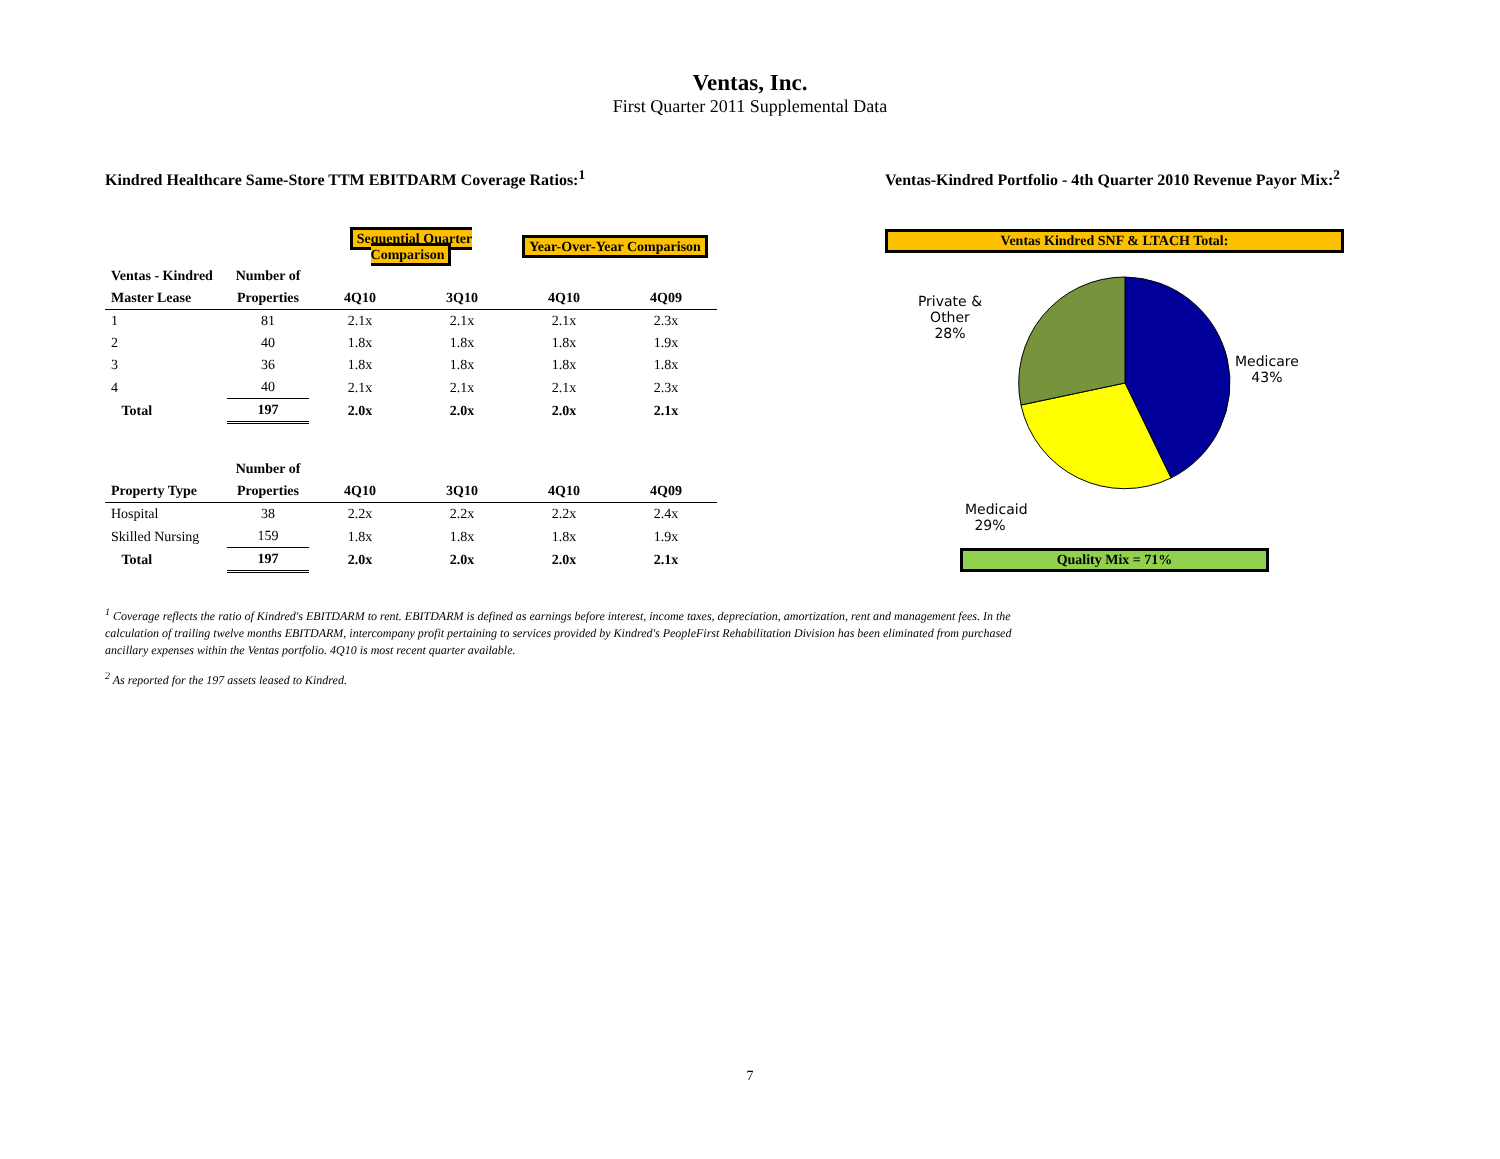Ventas, Inc.
First Quarter 2011 Supplemental Data
Kindred Healthcare Same-Store TTM EBITDARM Coverage Ratios:<sup>1</sup>
| | | Sequential Quarter Comparison | | Year-Over-Year Comparison | |
| Ventas - Kindred | Number of | | | | |
| Master Lease | Properties | 4Q10 | 3Q10 | 4Q10 | 4Q09 |
| 1 | 81 | 2.1x | 2.1x | 2.1x | 2.3x |
| 2 | 40 | 1.8x | 1.8x | 1.8x | 1.9x |
| 3 | 36 | 1.8x | 1.8x | 1.8x | 1.8x |
| 4 | 40 | 2.1x | 2.1x | 2.1x | 2.3x |
| Total | 197 | 2.0x | 2.0x | 2.0x | 2.1x |
| | Number of | | | | |
| Property Type | Properties | 4Q10 | 3Q10 | 4Q10 | 4Q09 |
| Hospital | 38 | 2.2x | 2.2x | 2.2x | 2.4x |
| Skilled Nursing | 159 | 1.8x | 1.8x | 1.8x | 1.9x |
| Total | 197 | 2.0x | 2.0x | 2.0x | 2.1x |
Ventas-Kindred Portfolio - 4th Quarter 2010 Revenue Payor Mix:<sup>2</sup>
Ventas Kindred SNF & LTACH Total:
Private &
Other
28%
Medicaid
29%
Medicare
43%
Quality Mix = 71%
<sup>1</sup> Coverage reflects the ratio of Kindred's EBITDARM to rent. EBITDARM is defined as earnings before interest, income taxes, depreciation, amortization, rent and management fees. In the calculation of trailing twelve months EBITDARM, intercompany profit pertaining to services provided by Kindred's PeopleFirst Rehabilitation Division has been eliminated from purchased ancillary expenses within the Ventas portfolio. 4Q10 is most recent quarter available.
<sup>2</sup> As reported for the 197 assets leased to Kindred.
7